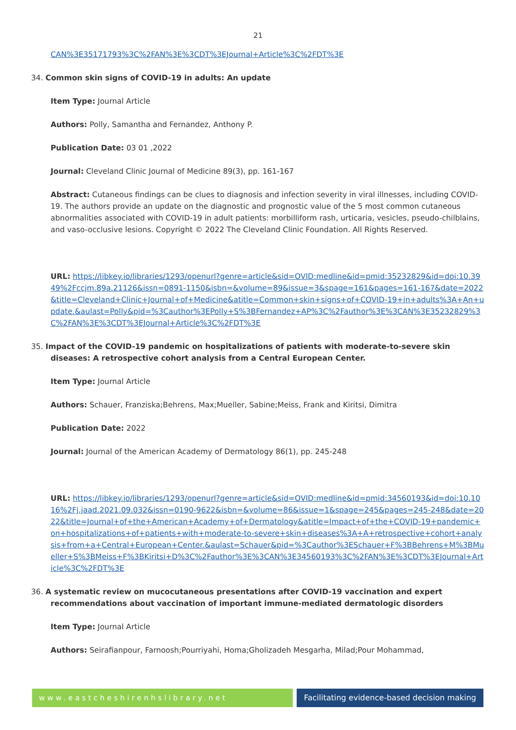21
CAN%3E35171793%3C%2FAN%3E%3CDT%3EJournal+Article%3C%2FDT%3E
34. Common skin signs of COVID-19 in adults: An update
Item Type: Journal Article
Authors: Polly, Samantha and Fernandez, Anthony P.
Publication Date: 03 01 ,2022
Journal: Cleveland Clinic Journal of Medicine 89(3), pp. 161-167
Abstract: Cutaneous findings can be clues to diagnosis and infection severity in viral illnesses, including COVID-19. The authors provide an update on the diagnostic and prognostic value of the 5 most common cutaneous abnormalities associated with COVID-19 in adult patients: morbilliform rash, urticaria, vesicles, pseudo-chilblains, and vaso-occlusive lesions. Copyright © 2022 The Cleveland Clinic Foundation. All Rights Reserved.
URL: https://libkey.io/libraries/1293/openurl?genre=article&sid=OVID:medline&id=pmid:35232829&id=doi:10.3949%2Fccjm.89a.21126&issn=0891-1150&isbn=&volume=89&issue=3&spage=161&pages=161-167&date=2022&title=Cleveland+Clinic+Journal+of+Medicine&atitle=Common+skin+signs+of+COVID-19+in+adults%3A+An+update.&aulast=Polly&pid=%3Cauthor%3EPolly+S%3BFernandez+AP%3C%2Fauthor%3E%3CAN%3E35232829%3C%2FAN%3E%3CDT%3EJournal+Article%3C%2FDT%3E
35. Impact of the COVID-19 pandemic on hospitalizations of patients with moderate-to-severe skin diseases: A retrospective cohort analysis from a Central European Center.
Item Type: Journal Article
Authors: Schauer, Franziska;Behrens, Max;Mueller, Sabine;Meiss, Frank and Kiritsi, Dimitra
Publication Date: 2022
Journal: Journal of the American Academy of Dermatology 86(1), pp. 245-248
URL: https://libkey.io/libraries/1293/openurl?genre=article&sid=OVID:medline&id=pmid:34560193&id=doi:10.1016%2Fj.jaad.2021.09.032&issn=0190-9622&isbn=&volume=86&issue=1&spage=245&pages=245-248&date=2022&title=Journal+of+the+American+Academy+of+Dermatology&atitle=Impact+of+the+COVID-19+pandemic+on+hospitalizations+of+patients+with+moderate-to-severe+skin+diseases%3A+A+retrospective+cohort+analysis+from+a+Central+European+Center.&aulast=Schauer&pid=%3Cauthor%3ESchauer+F%3BBehrens+M%3BMueller+S%3BMeiss+F%3BKiritsi+D%3C%2Fauthor%3E%3CAN%3E34560193%3C%2FAN%3E%3CDT%3EJournal+Article%3C%2FDT%3E
36. A systematic review on mucocutaneous presentations after COVID-19 vaccination and expert recommendations about vaccination of important immune-mediated dermatologic disorders
Item Type: Journal Article
Authors: Seirafianpour, Farnoosh;Pourriyahi, Homa;Gholizadeh Mesgarha, Milad;Pour Mohammad,
www.eastcheshirenhslibrary.net Facilitating evidence-based decision making